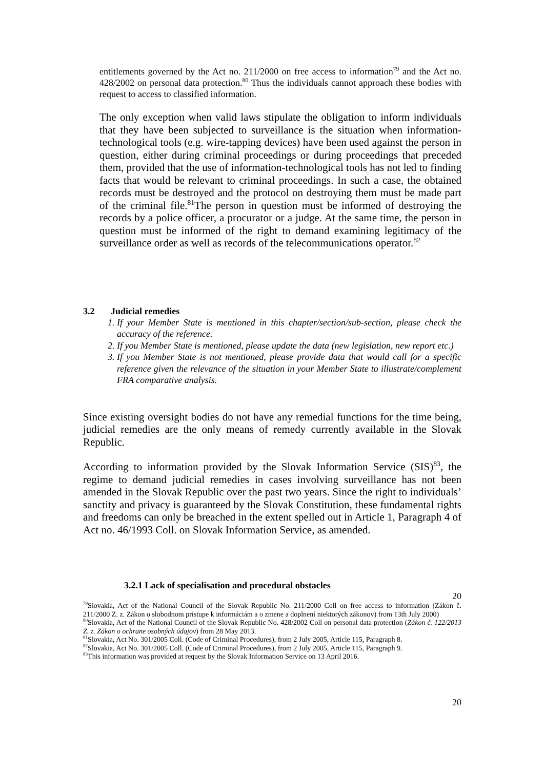entitlements governed by the Act no. 211/2000 on free access to information<sup>79</sup> and the Act no. 428/2002 on personal data protection.<sup>80</sup> Thus the individuals cannot approach these bodies with request to access to classified information.
The only exception when valid laws stipulate the obligation to inform individuals that they have been subjected to surveillance is the situation when information-technological tools (e.g. wire-tapping devices) have been used against the person in question, either during criminal proceedings or during proceedings that preceded them, provided that the use of information-technological tools has not led to finding facts that would be relevant to criminal proceedings. In such a case, the obtained records must be destroyed and the protocol on destroying them must be made part of the criminal file.<sup>81</sup>The person in question must be informed of destroying the records by a police officer, a procurator or a judge. At the same time, the person in question must be informed of the right to demand examining legitimacy of the surveillance order as well as records of the telecommunications operator.<sup>82</sup>
3.2 Judicial remedies
1. If your Member State is mentioned in this chapter/section/sub-section, please check the accuracy of the reference.
2. If you Member State is mentioned, please update the data (new legislation, new report etc.)
3. If you Member State is not mentioned, please provide data that would call for a specific reference given the relevance of the situation in your Member State to illustrate/complement FRA comparative analysis.
Since existing oversight bodies do not have any remedial functions for the time being, judicial remedies are the only means of remedy currently available in the Slovak Republic.
According to information provided by the Slovak Information Service (SIS)<sup>83</sup>, the regime to demand judicial remedies in cases involving surveillance has not been amended in the Slovak Republic over the past two years. Since the right to individuals’ sanctity and privacy is guaranteed by the Slovak Constitution, these fundamental rights and freedoms can only be breached in the extent spelled out in Article 1, Paragraph 4 of Act no. 46/1993 Coll. on Slovak Information Service, as amended.
3.2.1 Lack of specialisation and procedural obstacles
20
<sup>79</sup> Slovakia, Act of the National Council of the Slovak Republic No. 211/2000 Coll on free access to information (Zákon č. 211/2000 Z. z. Zákon o slobodnom prístupe k informáciám a o zmene a doplnení niektorých zákonov) from 13th July 2000)
<sup>80</sup> Slovakia, Act of the National Council of the Slovak Republic No. 428/2002 Coll on personal data protection (Zákon č. 122/2013 Z. z. Zákon o ochrane osobných údajov) from 28 May 2013.
<sup>81</sup> Slovakia, Act No. 301/2005 Coll. (Code of Criminal Procedures), from 2 July 2005, Article 115, Paragraph 8.
<sup>82</sup> Slovakia, Act No. 301/2005 Coll. (Code of Criminal Procedures), from 2 July 2005, Article 115, Paragraph 9.
<sup>83</sup> This information was provided at request by the Slovak Information Service on 13 April 2016.
20